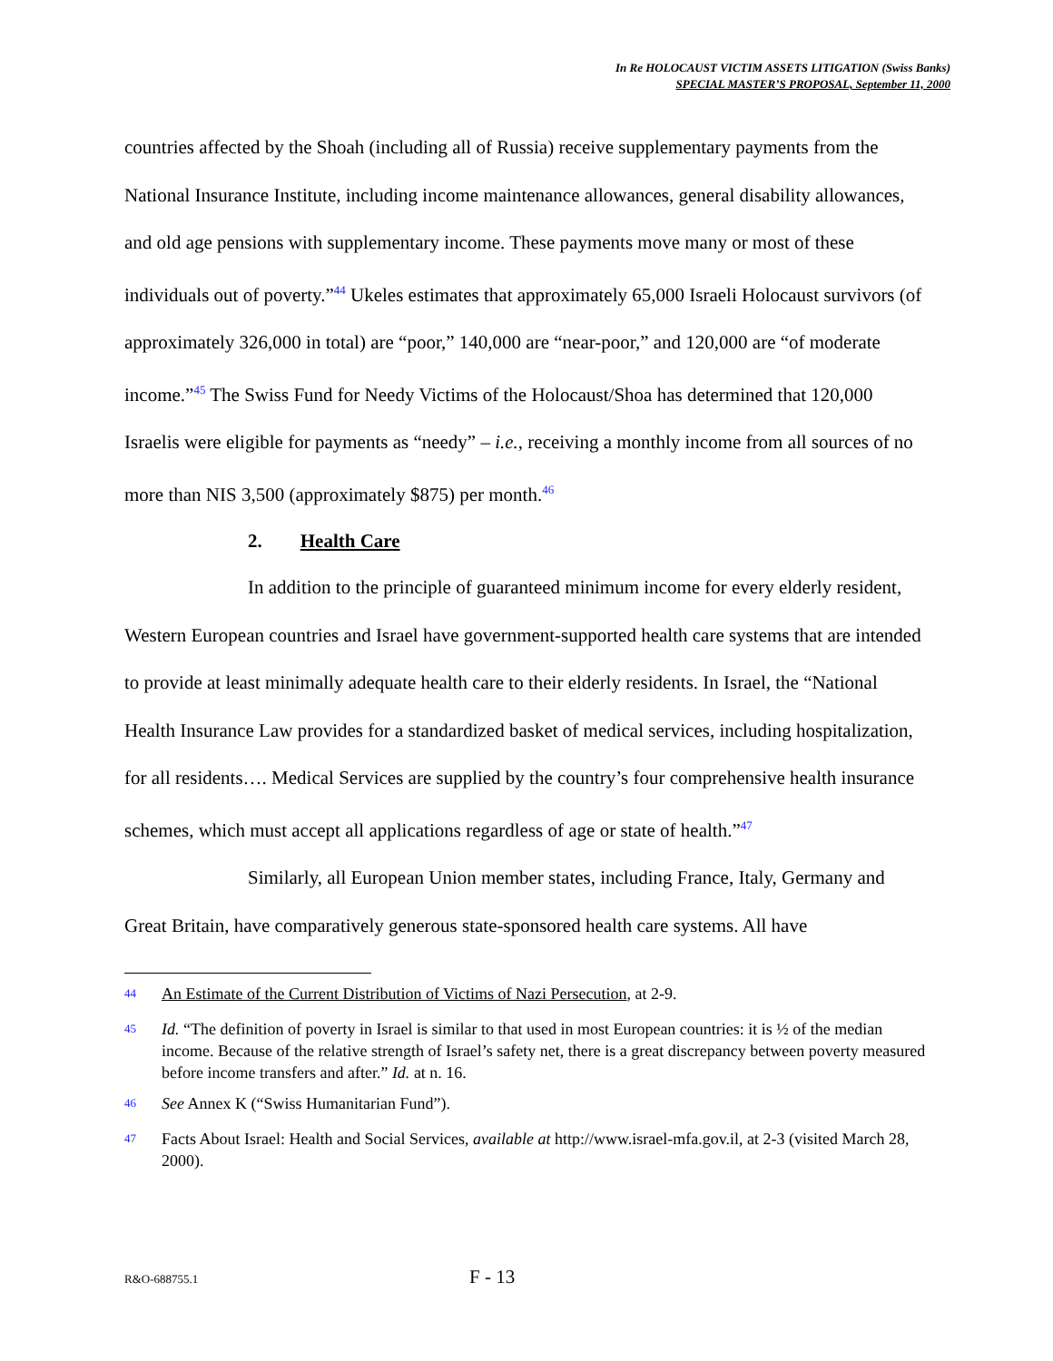In Re HOLOCAUST VICTIM ASSETS LITIGATION (Swiss Banks)
SPECIAL MASTER’S PROPOSAL, September 11, 2000
countries affected by the Shoah (including all of Russia) receive supplementary payments from the National Insurance Institute, including income maintenance allowances, general disability allowances, and old age pensions with supplementary income. These payments move many or most of these individuals out of poverty.”<sup>44</sup> Ukeles estimates that approximately 65,000 Israeli Holocaust survivors (of approximately 326,000 in total) are “poor,” 140,000 are “near-poor,” and 120,000 are “of moderate income.”<sup>45</sup> The Swiss Fund for Needy Victims of the Holocaust/Shoa has determined that 120,000 Israelis were eligible for payments as “needy” – i.e., receiving a monthly income from all sources of no more than NIS 3,500 (approximately $875) per month.<sup>46</sup>
2. Health Care
In addition to the principle of guaranteed minimum income for every elderly resident, Western European countries and Israel have government-supported health care systems that are intended to provide at least minimally adequate health care to their elderly residents. In Israel, the “National Health Insurance Law provides for a standardized basket of medical services, including hospitalization, for all residents…. Medical Services are supplied by the country’s four comprehensive health insurance schemes, which must accept all applications regardless of age or state of health.”<sup>47</sup>
Similarly, all European Union member states, including France, Italy, Germany and Great Britain, have comparatively generous state-sponsored health care systems. All have
<sup>44</sup> An Estimate of the Current Distribution of Victims of Nazi Persecution, at 2-9.
<sup>45</sup> Id. “The definition of poverty in Israel is similar to that used in most European countries: it is ½ of the median income. Because of the relative strength of Israel’s safety net, there is a great discrepancy between poverty measured before income transfers and after.” Id. at n. 16.
<sup>46</sup> See Annex K (“Swiss Humanitarian Fund”).
<sup>47</sup> Facts About Israel: Health and Social Services, available at http://www.israel-mfa.gov.il, at 2-3 (visited March 28, 2000).
R&O-688755.1 F - 13